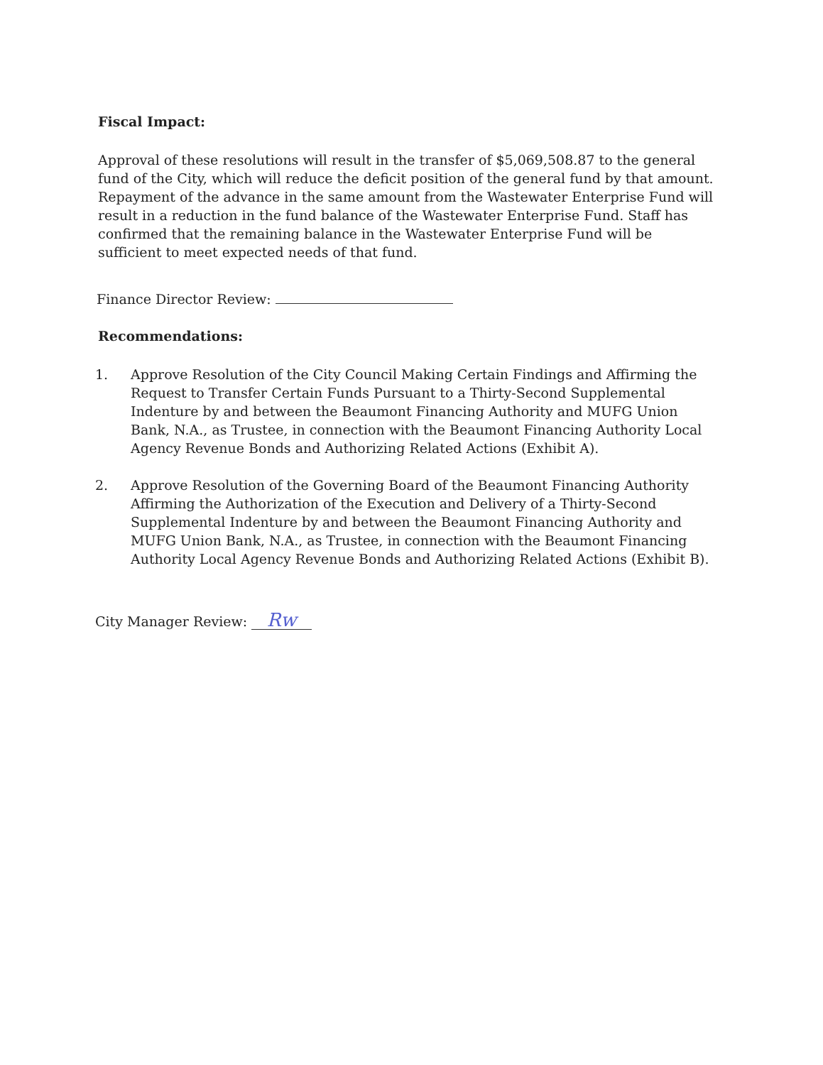Fiscal Impact:
Approval of these resolutions will result in the transfer of $5,069,508.87 to the general fund of the City, which will reduce the deficit position of the general fund by that amount. Repayment of the advance in the same amount from the Wastewater Enterprise Fund will result in a reduction in the fund balance of the Wastewater Enterprise Fund. Staff has confirmed that the remaining balance in the Wastewater Enterprise Fund will be sufficient to meet expected needs of that fund.
Finance Director Review:
Recommendations:
1. Approve Resolution of the City Council Making Certain Findings and Affirming the Request to Transfer Certain Funds Pursuant to a Thirty-Second Supplemental Indenture by and between the Beaumont Financing Authority and MUFG Union Bank, N.A., as Trustee, in connection with the Beaumont Financing Authority Local Agency Revenue Bonds and Authorizing Related Actions (Exhibit A).
2. Approve Resolution of the Governing Board of the Beaumont Financing Authority Affirming the Authorization of the Execution and Delivery of a Thirty-Second Supplemental Indenture by and between the Beaumont Financing Authority and MUFG Union Bank, N.A., as Trustee, in connection with the Beaumont Financing Authority Local Agency Revenue Bonds and Authorizing Related Actions (Exhibit B).
City Manager Review: Rw